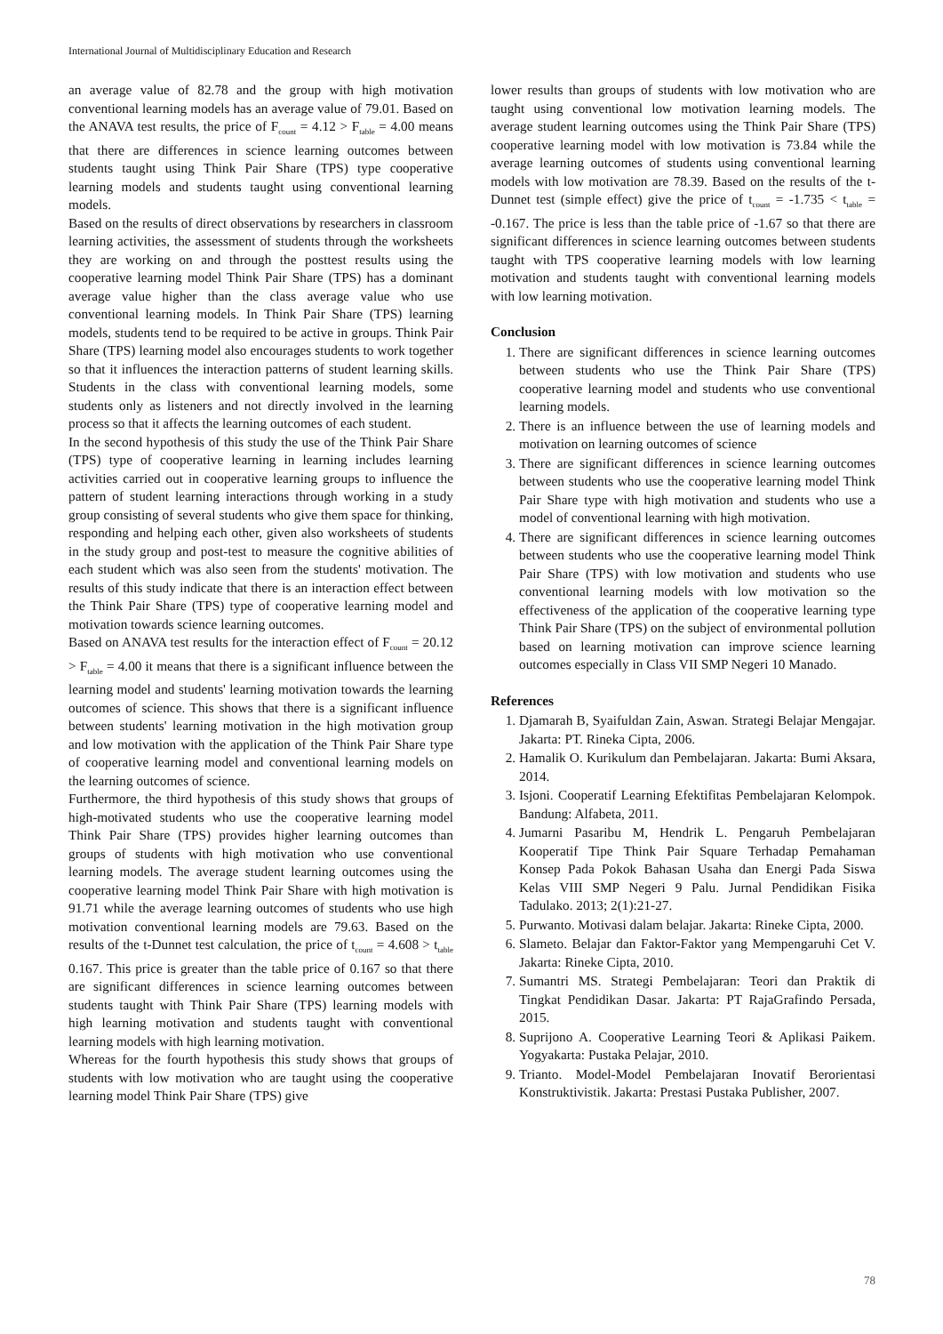International Journal of Multidisciplinary Education and Research
an average value of 82.78 and the group with high motivation conventional learning models has an average value of 79.01. Based on the ANAVA test results, the price of F<sub>count</sub> = 4.12 > F<sub>table</sub> = 4.00 means that there are differences in science learning outcomes between students taught using Think Pair Share (TPS) type cooperative learning models and students taught using conventional learning models.
Based on the results of direct observations by researchers in classroom learning activities, the assessment of students through the worksheets they are working on and through the posttest results using the cooperative learning model Think Pair Share (TPS) has a dominant average value higher than the class average value who use conventional learning models. In Think Pair Share (TPS) learning models, students tend to be required to be active in groups. Think Pair Share (TPS) learning model also encourages students to work together so that it influences the interaction patterns of student learning skills. Students in the class with conventional learning models, some students only as listeners and not directly involved in the learning process so that it affects the learning outcomes of each student.
In the second hypothesis of this study the use of the Think Pair Share (TPS) type of cooperative learning in learning includes learning activities carried out in cooperative learning groups to influence the pattern of student learning interactions through working in a study group consisting of several students who give them space for thinking, responding and helping each other, given also worksheets of students in the study group and post-test to measure the cognitive abilities of each student which was also seen from the students' motivation. The results of this study indicate that there is an interaction effect between the Think Pair Share (TPS) type of cooperative learning model and motivation towards science learning outcomes.
Based on ANAVA test results for the interaction effect of F<sub>count</sub> = 20.12 > F<sub>table</sub> = 4.00 it means that there is a significant influence between the learning model and students' learning motivation towards the learning outcomes of science. This shows that there is a significant influence between students' learning motivation in the high motivation group and low motivation with the application of the Think Pair Share type of cooperative learning model and conventional learning models on the learning outcomes of science.
Furthermore, the third hypothesis of this study shows that groups of high-motivated students who use the cooperative learning model Think Pair Share (TPS) provides higher learning outcomes than groups of students with high motivation who use conventional learning models. The average student learning outcomes using the cooperative learning model Think Pair Share with high motivation is 91.71 while the average learning outcomes of students who use high motivation conventional learning models are 79.63. Based on the results of the t-Dunnet test calculation, the price of t<sub>count</sub> = 4.608 > t<sub>table</sub> 0.167. This price is greater than the table price of 0.167 so that there are significant differences in science learning outcomes between students taught with Think Pair Share (TPS) learning models with high learning motivation and students taught with conventional learning models with high learning motivation.
Whereas for the fourth hypothesis this study shows that groups of students with low motivation who are taught using the cooperative learning model Think Pair Share (TPS) give
lower results than groups of students with low motivation who are taught using conventional low motivation learning models. The average student learning outcomes using the Think Pair Share (TPS) cooperative learning model with low motivation is 73.84 while the average learning outcomes of students using conventional learning models with low motivation are 78.39. Based on the results of the t-Dunnet test (simple effect) give the price of t<sub>count</sub> = -1.735 < t<sub>table</sub> = -0.167. The price is less than the table price of -1.67 so that there are significant differences in science learning outcomes between students taught with TPS cooperative learning models with low learning motivation and students taught with conventional learning models with low learning motivation.
Conclusion
1. There are significant differences in science learning outcomes between students who use the Think Pair Share (TPS) cooperative learning model and students who use conventional learning models.
2. There is an influence between the use of learning models and motivation on learning outcomes of science
3. There are significant differences in science learning outcomes between students who use the cooperative learning model Think Pair Share type with high motivation and students who use a model of conventional learning with high motivation.
4. There are significant differences in science learning outcomes between students who use the cooperative learning model Think Pair Share (TPS) with low motivation and students who use conventional learning models with low motivation so the effectiveness of the application of the cooperative learning type Think Pair Share (TPS) on the subject of environmental pollution based on learning motivation can improve science learning outcomes especially in Class VII SMP Negeri 10 Manado.
References
1. Djamarah B, Syaifuldan Zain, Aswan. Strategi Belajar Mengajar. Jakarta: PT. Rineka Cipta, 2006.
2. Hamalik O. Kurikulum dan Pembelajaran. Jakarta: Bumi Aksara, 2014.
3. Isjoni. Cooperatif Learning Efektifitas Pembelajaran Kelompok. Bandung: Alfabeta, 2011.
4. Jumarni Pasaribu M, Hendrik L. Pengaruh Pembelajaran Kooperatif Tipe Think Pair Square Terhadap Pemahaman Konsep Pada Pokok Bahasan Usaha dan Energi Pada Siswa Kelas VIII SMP Negeri 9 Palu. Jurnal Pendidikan Fisika Tadulako. 2013; 2(1):21-27.
5. Purwanto. Motivasi dalam belajar. Jakarta: Rineke Cipta, 2000.
6. Slameto. Belajar dan Faktor-Faktor yang Mempengaruhi Cet V. Jakarta: Rineke Cipta, 2010.
7. Sumantri MS. Strategi Pembelajaran: Teori dan Praktik di Tingkat Pendidikan Dasar. Jakarta: PT RajaGrafindo Persada, 2015.
8. Suprijono A. Cooperative Learning Teori & Aplikasi Paikem. Yogyakarta: Pustaka Pelajar, 2010.
9. Trianto. Model-Model Pembelajaran Inovatif Berorientasi Konstruktivistik. Jakarta: Prestasi Pustaka Publisher, 2007.
78